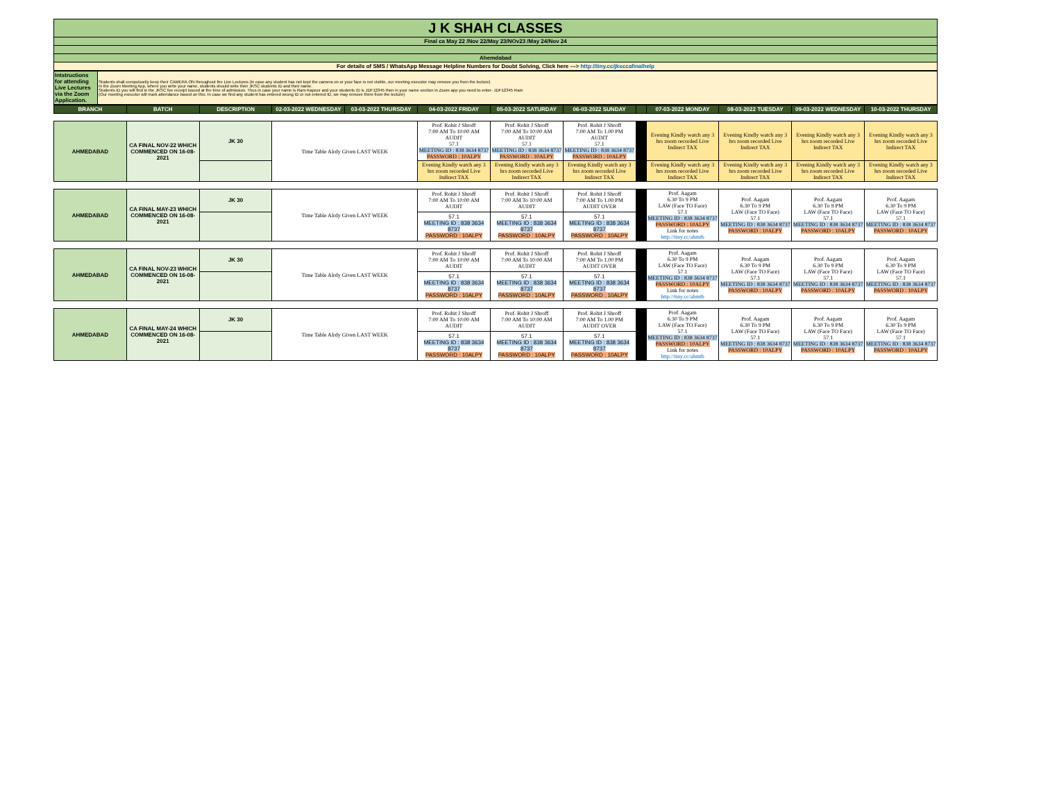| J K SHAH CLASSES |
| Final ca May 22 /Nov 22/May 23/NOv23 /May 24/Nov 24 |
| Ahemdabad |
| For details of SMS / WhatsApp Message Helpline Numbers for Doubt Solving, Click here ---> http://tiny.cc/jksccafinalhelp |
| Intstructions for attending Live Lectures via the Zoom Application. | Students shall compulsorily keep their CAMERA ON throughout the Live Lectures (in case any student has not kept the camera on or your face is not visible, our meeting executor may remove you from the lecture) In the Zoom Meeting App, where you write your name, students should write their JKSC students ID and their name. Students ID you will find in the JKSC fee receipt issued at the time of admission. Thus in case your name is Ram Kapoor and your students ID is JDF12345 then in your name section in Zoom app you need to enter- JDF12345 Ram (Our meeting executor will mark attendance based on this. In case we find any student has entered wrong ID or not entered ID, we may remove them from the lecture) |
| BRANCH | BATCH | DESCRIPTION | 02-03-2022 WEDNESDAY | 03-03-2022 THURSDAY | 04-03-2022 FRIDAY | 05-03-2022 SATURDAY | 06-03-2022 SUNDAY | | 07-03-2022 MONDAY | 08-03-2022 TUESDAY | 09-03-2022 WEDNESDAY | 10-03-2022 THURSDAY |
| --- | --- | --- | --- | --- | --- | --- | --- | --- | --- | --- | --- | --- |
| AHMEDABAD | CA FINAL NOV-22 WHICH COMMENCED ON 16-08-2021 | JK 30 | Time Table Alrdy Given LAST WEEK | | Prof. Rohit J Shroff 7:00 AM To 10:00 AM AUDIT 57.1 MEETING ID : 838 3634 8737 PASSWORD : 10ALPY | Prof. Rohit J Shroff 7:00 AM To 10:00 AM AUDIT 57.1 MEETING ID : 838 3634 8737 PASSWORD : 10ALPY | Prof. Rohit J Shroff 7:00 AM To 1.00 PM AUDIT 57.1 MEETING ID : 838 3634 8737 PASSWORD : 10ALPY | | Evening Kindly watch any 3 hrs zoom recorded Live Indirect TAX | Evening Kindly watch any 3 hrs zoom recorded Live Indirect TAX | Evening Kindly watch any 3 hrs zoom recorded Live Indirect TAX | Evening Kindly watch any 3 hrs zoom recorded Live Indirect TAX |
| | | | | | Evening Kindly watch any 3 hrs zoom recorded Live Indirect TAX | Evening Kindly watch any 3 hrs zoom recorded Live Indirect TAX | Evening Kindly watch any 3 hrs zoom recorded Live Indirect TAX | | Evening Kindly watch any 3 hrs zoom recorded Live Indirect TAX | Evening Kindly watch any 3 hrs zoom recorded Live Indirect TAX | Evening Kindly watch any 3 hrs zoom recorded Live Indirect TAX | Evening Kindly watch any 3 hrs zoom recorded Live Indirect TAX |
| AHMEDABAD | CA FINAL MAY-23 WHICH COMMENCED ON 16-08-2021 | JK 30 | Time Table Alrdy Given LAST WEEK | | Prof. Rohit J Shroff 7:00 AM To 10:00 AM AUDIT | Prof. Rohit J Shroff 7:00 AM To 10:00 AM AUDIT | Prof. Rohit J Shroff 7:00 AM To 1.00 PM AUDIT OVER | | Prof. Aagam 6.30 To 9 PM LAW (Face TO Face) 57.1 MEETING ID : 838 3634 8737 PASSWORD : 10ALPY Link for notes http://tiny.cc/ahmtb | Prof. Aagam 6.30 To 9 PM LAW (Face TO Face) 57.1 MEETING ID : 838 3634 8737 PASSWORD : 10ALPY | Prof. Aagam 6.30 To 9 PM LAW (Face TO Face) 57.1 MEETING ID : 838 3634 8737 PASSWORD : 10ALPY | Prof. Aagam 6.30 To 9 PM LAW (Face TO Face) 57.1 MEETING ID : 838 3634 8737 PASSWORD : 10ALPY |
| | | | | | 57.1 MEETING ID : 838 3634 8737 PASSWORD : 10ALPY | 57.1 MEETING ID : 838 3634 8737 PASSWORD : 10ALPY | 57.1 MEETING ID : 838 3634 8737 PASSWORD : 10ALPY | | | | | |
| AHMEDABAD | CA FINAL NOV-23 WHICH COMMENCED ON 16-08-2021 | JK 30 | Time Table Alrdy Given LAST WEEK | | Prof. Rohit J Shroff 7:00 AM To 10:00 AM AUDIT | Prof. Rohit J Shroff 7:00 AM To 10:00 AM AUDIT | Prof. Rohit J Shroff 7:00 AM To 1.00 PM AUDIT OVER | | Prof. Aagam 6.30 To 9 PM LAW (Face TO Face) 57.1 MEETING ID : 838 3634 8737 PASSWORD : 10ALPY Link for notes http://tiny.cc/ahmtb | Prof. Aagam 6.30 To 9 PM LAW (Face TO Face) 57.1 MEETING ID : 838 3634 8737 PASSWORD : 10ALPY | Prof. Aagam 6.30 To 9 PM LAW (Face TO Face) 57.1 MEETING ID : 838 3634 8737 PASSWORD : 10ALPY | Prof. Aagam 6.30 To 9 PM LAW (Face TO Face) 57.1 MEETING ID : 838 3634 8737 PASSWORD : 10ALPY |
| | | | | | 57.1 MEETING ID : 838 3634 8737 PASSWORD : 10ALPY | 57.1 MEETING ID : 838 3634 8737 PASSWORD : 10ALPY | 57.1 MEETING ID : 838 3634 8737 PASSWORD : 10ALPY | | | | | |
| AHMEDABAD | CA FINAL MAY-24 WHICH COMMENCED ON 16-08-2021 | JK 30 | Time Table Alrdy Given LAST WEEK | | Prof. Rohit J Shroff 7:00 AM To 10:00 AM AUDIT | Prof. Rohit J Shroff 7:00 AM To 10:00 AM AUDIT | Prof. Rohit J Shroff 7:00 AM To 1.00 PM AUDIT OVER | | Prof. Aagam 6.30 To 9 PM LAW (Face TO Face) 57.1 MEETING ID : 838 3634 8737 PASSWORD : 10ALPY Link for notes http://tiny.cc/ahmtb | Prof. Aagam 6.30 To 9 PM LAW (Face TO Face) 57.1 MEETING ID : 838 3634 8737 PASSWORD : 10ALPY | Prof. Aagam 6.30 To 9 PM LAW (Face TO Face) 57.1 MEETING ID : 838 3634 8737 PASSWORD : 10ALPY | Prof. Aagam 6.30 To 9 PM LAW (Face TO Face) 57.1 MEETING ID : 838 3634 8737 PASSWORD : 10ALPY |
| | | | | | 57.1 MEETING ID : 838 3634 8737 PASSWORD : 10ALPY | 57.1 MEETING ID : 838 3634 8737 PASSWORD : 10ALPY | 57.1 MEETING ID : 838 3634 8737 PASSWORD : 10ALPY | | | | | |